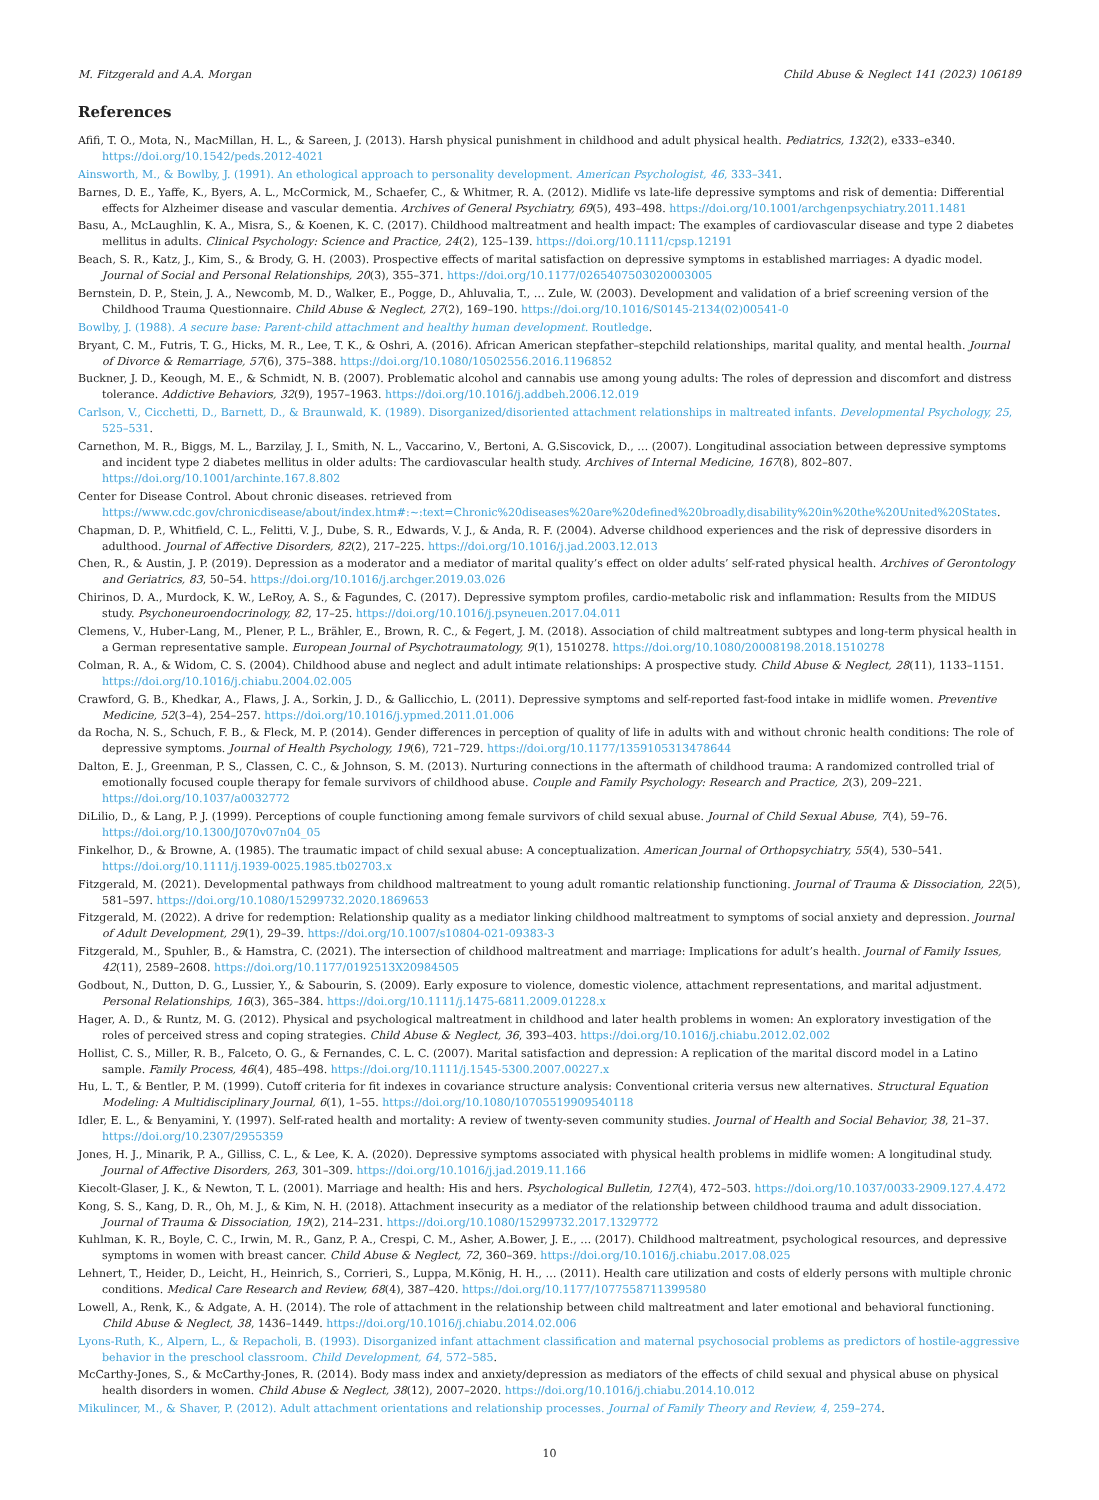M. Fitzgerald and A.A. Morgan Child Abuse & Neglect 141 (2023) 106189
References
Afifi, T. O., Mota, N., MacMillan, H. L., & Sareen, J. (2013). Harsh physical punishment in childhood and adult physical health. Pediatrics, 132(2), e333–e340. https://doi.org/10.1542/peds.2012-4021
Ainsworth, M., & Bowlby, J. (1991). An ethological approach to personality development. American Psychologist, 46, 333–341.
Barnes, D. E., Yaffe, K., Byers, A. L., McCormick, M., Schaefer, C., & Whitmer, R. A. (2012). Midlife vs late-life depressive symptoms and risk of dementia: Differential effects for Alzheimer disease and vascular dementia. Archives of General Psychiatry, 69(5), 493–498. https://doi.org/10.1001/archgenpsychiatry.2011.1481
Basu, A., McLaughlin, K. A., Misra, S., & Koenen, K. C. (2017). Childhood maltreatment and health impact: The examples of cardiovascular disease and type 2 diabetes mellitus in adults. Clinical Psychology: Science and Practice, 24(2), 125–139. https://doi.org/10.1111/cpsp.12191
Beach, S. R., Katz, J., Kim, S., & Brody, G. H. (2003). Prospective effects of marital satisfaction on depressive symptoms in established marriages: A dyadic model. Journal of Social and Personal Relationships, 20(3), 355–371. https://doi.org/10.1177/0265407503020003005
Bernstein, D. P., Stein, J. A., Newcomb, M. D., Walker, E., Pogge, D., Ahluvalia, T., … Zule, W. (2003). Development and validation of a brief screening version of the Childhood Trauma Questionnaire. Child Abuse & Neglect, 27(2), 169–190. https://doi.org/10.1016/S0145-2134(02)00541-0
Bowlby, J. (1988). A secure base: Parent-child attachment and healthy human development. Routledge.
Bryant, C. M., Futris, T. G., Hicks, M. R., Lee, T. K., & Oshri, A. (2016). African American stepfather–stepchild relationships, marital quality, and mental health. Journal of Divorce & Remarriage, 57(6), 375–388. https://doi.org/10.1080/10502556.2016.1196852
Buckner, J. D., Keough, M. E., & Schmidt, N. B. (2007). Problematic alcohol and cannabis use among young adults: The roles of depression and discomfort and distress tolerance. Addictive Behaviors, 32(9), 1957–1963. https://doi.org/10.1016/j.addbeh.2006.12.019
Carlson, V., Cicchetti, D., Barnett, D., & Braunwald, K. (1989). Disorganized/disoriented attachment relationships in maltreated infants. Developmental Psychology, 25, 525–531.
Carnethon, M. R., Biggs, M. L., Barzilay, J. I., Smith, N. L., Vaccarino, V., Bertoni, A. G.Siscovick, D., … (2007). Longitudinal association between depressive symptoms and incident type 2 diabetes mellitus in older adults: The cardiovascular health study. Archives of Internal Medicine, 167(8), 802–807. https://doi.org/10.1001/archinte.167.8.802
Center for Disease Control. About chronic diseases. retrieved from https://www.cdc.gov/chronicdisease/about/index.htm#:~:text=Chronic%20diseases%20are%20defined%20broadly,disability%20in%20the%20United%20States.
Chapman, D. P., Whitfield, C. L., Felitti, V. J., Dube, S. R., Edwards, V. J., & Anda, R. F. (2004). Adverse childhood experiences and the risk of depressive disorders in adulthood. Journal of Affective Disorders, 82(2), 217–225. https://doi.org/10.1016/j.jad.2003.12.013
Chen, R., & Austin, J. P. (2019). Depression as a moderator and a mediator of marital quality’s effect on older adults’ self-rated physical health. Archives of Gerontology and Geriatrics, 83, 50–54. https://doi.org/10.1016/j.archger.2019.03.026
Chirinos, D. A., Murdock, K. W., LeRoy, A. S., & Fagundes, C. (2017). Depressive symptom profiles, cardio-metabolic risk and inflammation: Results from the MIDUS study. Psychoneuroendocrinology, 82, 17–25. https://doi.org/10.1016/j.psyneuen.2017.04.011
Clemens, V., Huber-Lang, M., Plener, P. L., Brähler, E., Brown, R. C., & Fegert, J. M. (2018). Association of child maltreatment subtypes and long-term physical health in a German representative sample. European Journal of Psychotraumatology, 9(1), 1510278. https://doi.org/10.1080/20008198.2018.1510278
Colman, R. A., & Widom, C. S. (2004). Childhood abuse and neglect and adult intimate relationships: A prospective study. Child Abuse & Neglect, 28(11), 1133–1151. https://doi.org/10.1016/j.chiabu.2004.02.005
Crawford, G. B., Khedkar, A., Flaws, J. A., Sorkin, J. D., & Gallicchio, L. (2011). Depressive symptoms and self-reported fast-food intake in midlife women. Preventive Medicine, 52(3–4), 254–257. https://doi.org/10.1016/j.ypmed.2011.01.006
da Rocha, N. S., Schuch, F. B., & Fleck, M. P. (2014). Gender differences in perception of quality of life in adults with and without chronic health conditions: The role of depressive symptoms. Journal of Health Psychology, 19(6), 721–729. https://doi.org/10.1177/1359105313478644
Dalton, E. J., Greenman, P. S., Classen, C. C., & Johnson, S. M. (2013). Nurturing connections in the aftermath of childhood trauma: A randomized controlled trial of emotionally focused couple therapy for female survivors of childhood abuse. Couple and Family Psychology: Research and Practice, 2(3), 209–221. https://doi.org/10.1037/a0032772
DiLilio, D., & Lang, P. J. (1999). Perceptions of couple functioning among female survivors of child sexual abuse. Journal of Child Sexual Abuse, 7(4), 59–76. https://doi.org/10.1300/J070v07n04_05
Finkelhor, D., & Browne, A. (1985). The traumatic impact of child sexual abuse: A conceptualization. American Journal of Orthopsychiatry, 55(4), 530–541. https://doi.org/10.1111/j.1939-0025.1985.tb02703.x
Fitzgerald, M. (2021). Developmental pathways from childhood maltreatment to young adult romantic relationship functioning. Journal of Trauma & Dissociation, 22(5), 581–597. https://doi.org/10.1080/15299732.2020.1869653
Fitzgerald, M. (2022). A drive for redemption: Relationship quality as a mediator linking childhood maltreatment to symptoms of social anxiety and depression. Journal of Adult Development, 29(1), 29–39. https://doi.org/10.1007/s10804-021-09383-3
Fitzgerald, M., Spuhler, B., & Hamstra, C. (2021). The intersection of childhood maltreatment and marriage: Implications for adult’s health. Journal of Family Issues, 42(11), 2589–2608. https://doi.org/10.1177/0192513X20984505
Godbout, N., Dutton, D. G., Lussier, Y., & Sabourin, S. (2009). Early exposure to violence, domestic violence, attachment representations, and marital adjustment. Personal Relationships, 16(3), 365–384. https://doi.org/10.1111/j.1475-6811.2009.01228.x
Hager, A. D., & Runtz, M. G. (2012). Physical and psychological maltreatment in childhood and later health problems in women: An exploratory investigation of the roles of perceived stress and coping strategies. Child Abuse & Neglect, 36, 393–403. https://doi.org/10.1016/j.chiabu.2012.02.002
Hollist, C. S., Miller, R. B., Falceto, O. G., & Fernandes, C. L. C. (2007). Marital satisfaction and depression: A replication of the marital discord model in a Latino sample. Family Process, 46(4), 485–498. https://doi.org/10.1111/j.1545-5300.2007.00227.x
Hu, L. T., & Bentler, P. M. (1999). Cutoff criteria for fit indexes in covariance structure analysis: Conventional criteria versus new alternatives. Structural Equation Modeling: A Multidisciplinary Journal, 6(1), 1–55. https://doi.org/10.1080/10705519909540118
Idler, E. L., & Benyamini, Y. (1997). Self-rated health and mortality: A review of twenty-seven community studies. Journal of Health and Social Behavior, 38, 21–37. https://doi.org/10.2307/2955359
Jones, H. J., Minarik, P. A., Gilliss, C. L., & Lee, K. A. (2020). Depressive symptoms associated with physical health problems in midlife women: A longitudinal study. Journal of Affective Disorders, 263, 301–309. https://doi.org/10.1016/j.jad.2019.11.166
Kiecolt-Glaser, J. K., & Newton, T. L. (2001). Marriage and health: His and hers. Psychological Bulletin, 127(4), 472–503. https://doi.org/10.1037/0033-2909.127.4.472
Kong, S. S., Kang, D. R., Oh, M. J., & Kim, N. H. (2018). Attachment insecurity as a mediator of the relationship between childhood trauma and adult dissociation. Journal of Trauma & Dissociation, 19(2), 214–231. https://doi.org/10.1080/15299732.2017.1329772
Kuhlman, K. R., Boyle, C. C., Irwin, M. R., Ganz, P. A., Crespi, C. M., Asher, A.Bower, J. E., … (2017). Childhood maltreatment, psychological resources, and depressive symptoms in women with breast cancer. Child Abuse & Neglect, 72, 360–369. https://doi.org/10.1016/j.chiabu.2017.08.025
Lehnert, T., Heider, D., Leicht, H., Heinrich, S., Corrieri, S., Luppa, M.König, H. H., … (2011). Health care utilization and costs of elderly persons with multiple chronic conditions. Medical Care Research and Review, 68(4), 387–420. https://doi.org/10.1177/1077558711399580
Lowell, A., Renk, K., & Adgate, A. H. (2014). The role of attachment in the relationship between child maltreatment and later emotional and behavioral functioning. Child Abuse & Neglect, 38, 1436–1449. https://doi.org/10.1016/j.chiabu.2014.02.006
Lyons-Ruth, K., Alpern, L., & Repacholi, B. (1993). Disorganized infant attachment classification and maternal psychosocial problems as predictors of hostile-aggressive behavior in the preschool classroom. Child Development, 64, 572–585.
McCarthy-Jones, S., & McCarthy-Jones, R. (2014). Body mass index and anxiety/depression as mediators of the effects of child sexual and physical abuse on physical health disorders in women. Child Abuse & Neglect, 38(12), 2007–2020. https://doi.org/10.1016/j.chiabu.2014.10.012
Mikulincer, M., & Shaver, P. (2012). Adult attachment orientations and relationship processes. Journal of Family Theory and Review, 4, 259–274.
10